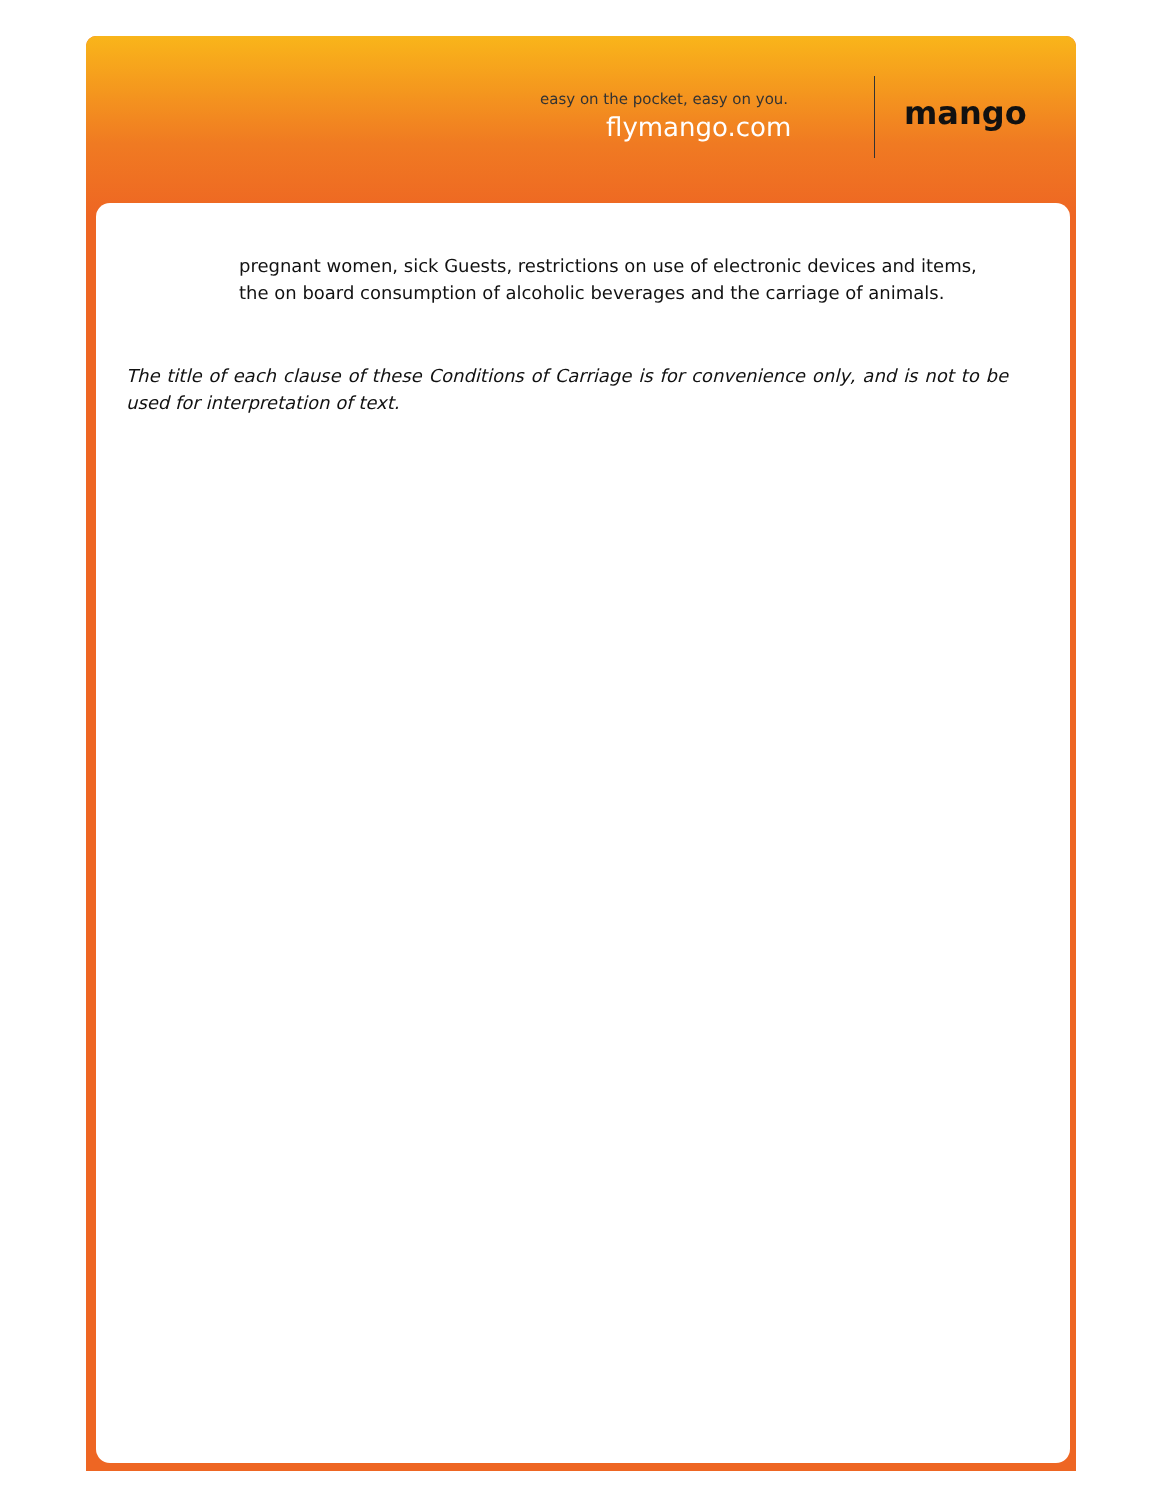easy on the pocket, easy on you.
flymango.com mango
pregnant women, sick Guests, restrictions on use of electronic devices and items, the on board consumption of alcoholic beverages and the carriage of animals.
The title of each clause of these Conditions of Carriage is for convenience only, and is not to be used for interpretation of text.